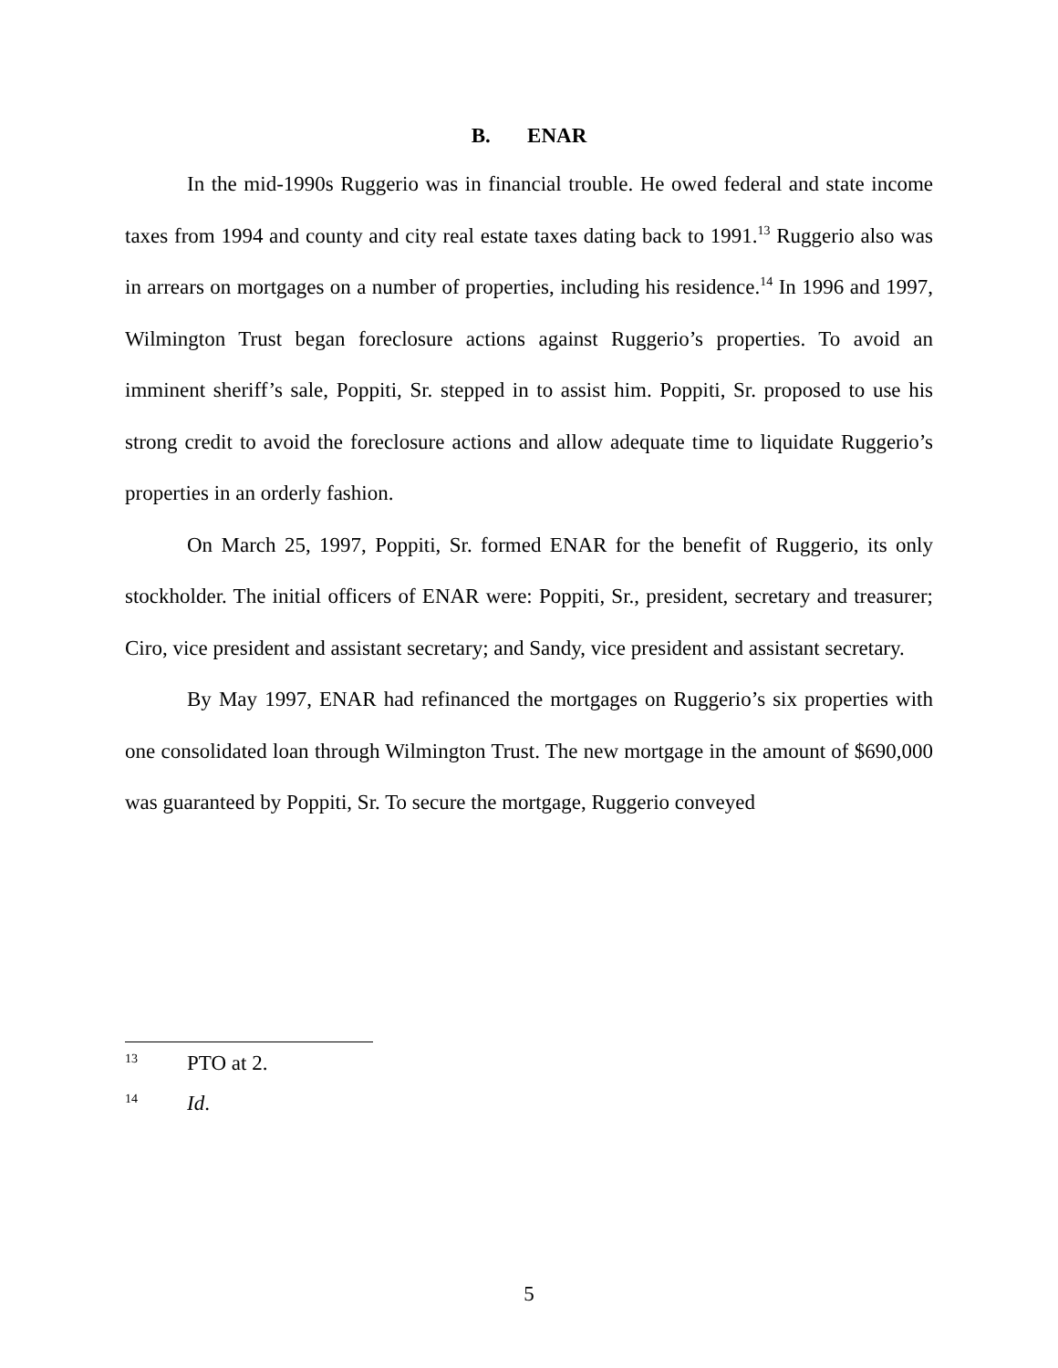B. ENAR
In the mid-1990s Ruggerio was in financial trouble. He owed federal and state income taxes from 1994 and county and city real estate taxes dating back to 1991.<sup>13</sup> Ruggerio also was in arrears on mortgages on a number of properties, including his residence.<sup>14</sup> In 1996 and 1997, Wilmington Trust began foreclosure actions against Ruggerio’s properties. To avoid an imminent sheriff’s sale, Poppiti, Sr. stepped in to assist him. Poppiti, Sr. proposed to use his strong credit to avoid the foreclosure actions and allow adequate time to liquidate Ruggerio’s properties in an orderly fashion.
On March 25, 1997, Poppiti, Sr. formed ENAR for the benefit of Ruggerio, its only stockholder. The initial officers of ENAR were: Poppiti, Sr., president, secretary and treasurer; Ciro, vice president and assistant secretary; and Sandy, vice president and assistant secretary.
By May 1997, ENAR had refinanced the mortgages on Ruggerio’s six properties with one consolidated loan through Wilmington Trust. The new mortgage in the amount of $690,000 was guaranteed by Poppiti, Sr. To secure the mortgage, Ruggerio conveyed
13 PTO at 2.
14 Id.
5